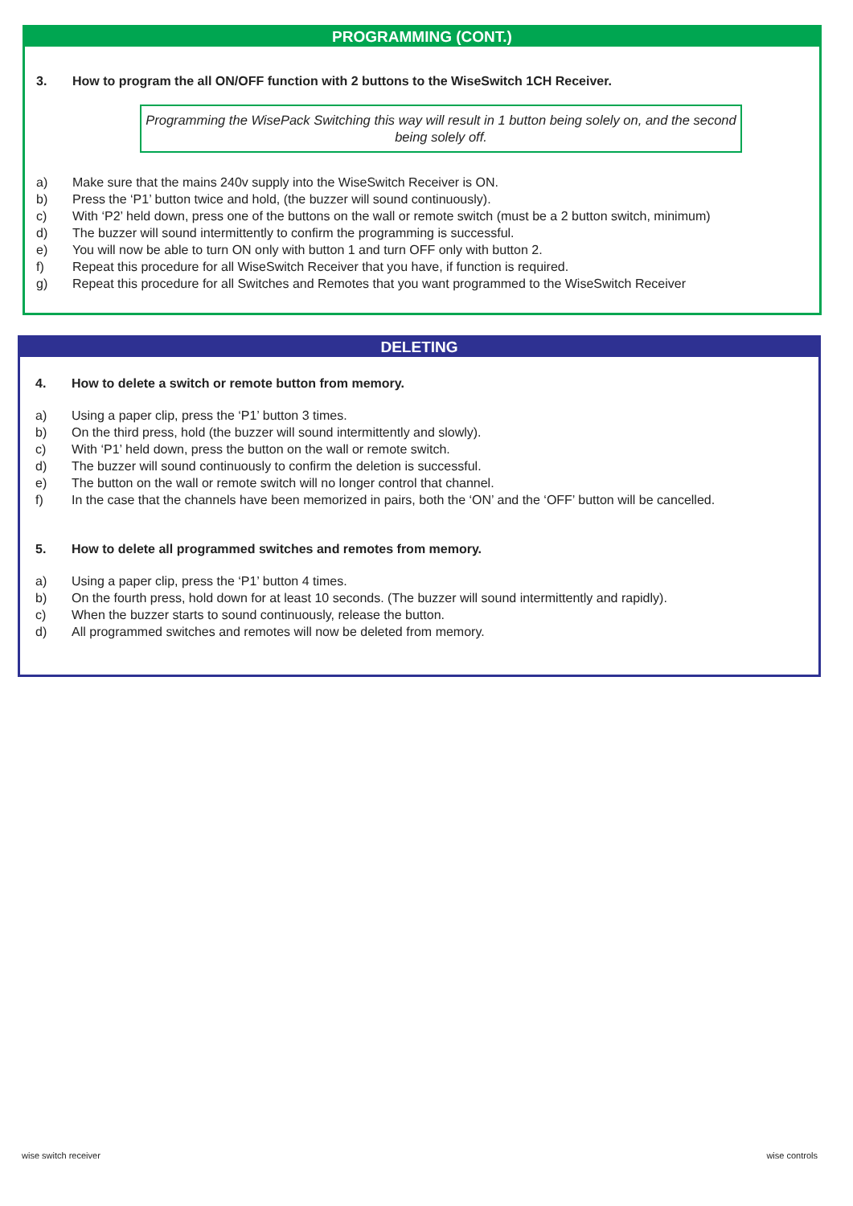PROGRAMMING (CONT.)
3. How to program the all ON/OFF function with 2 buttons to the WiseSwitch 1CH Receiver.
Programming the WisePack Switching this way will result in 1 button being solely on, and the second being solely off.
a) Make sure that the mains 240v supply into the WiseSwitch Receiver is ON.
b) Press the ‘P1’ button twice and hold, (the buzzer will sound continuously).
c) With ‘P2’ held down, press one of the buttons on the wall or remote switch (must be a 2 button switch, minimum)
d) The buzzer will sound intermittently to confirm the programming is successful.
e) You will now be able to turn ON only with button 1 and turn OFF only with button 2.
f) Repeat this procedure for all WiseSwitch Receiver that you have, if function is required.
g) Repeat this procedure for all Switches and Remotes that you want programmed to the WiseSwitch Receiver
DELETING
4. How to delete a switch or remote button from memory.
a) Using a paper clip, press the ‘P1’ button 3 times.
b) On the third press, hold (the buzzer will sound intermittently and slowly).
c) With ‘P1’ held down, press the button on the wall or remote switch.
d) The buzzer will sound continuously to confirm the deletion is successful.
e) The button on the wall or remote switch will no longer control that channel.
f) In the case that the channels have been memorized in pairs, both the ‘ON’ and the ‘OFF’ button will be cancelled.
5. How to delete all programmed switches and remotes from memory.
a) Using a paper clip, press the ‘P1’ button 4 times.
b) On the fourth press, hold down for at least 10 seconds. (The buzzer will sound intermittently and rapidly).
c) When the buzzer starts to sound continuously, release the button.
d) All programmed switches and remotes will now be deleted from memory.
wise switch receiver wise controls